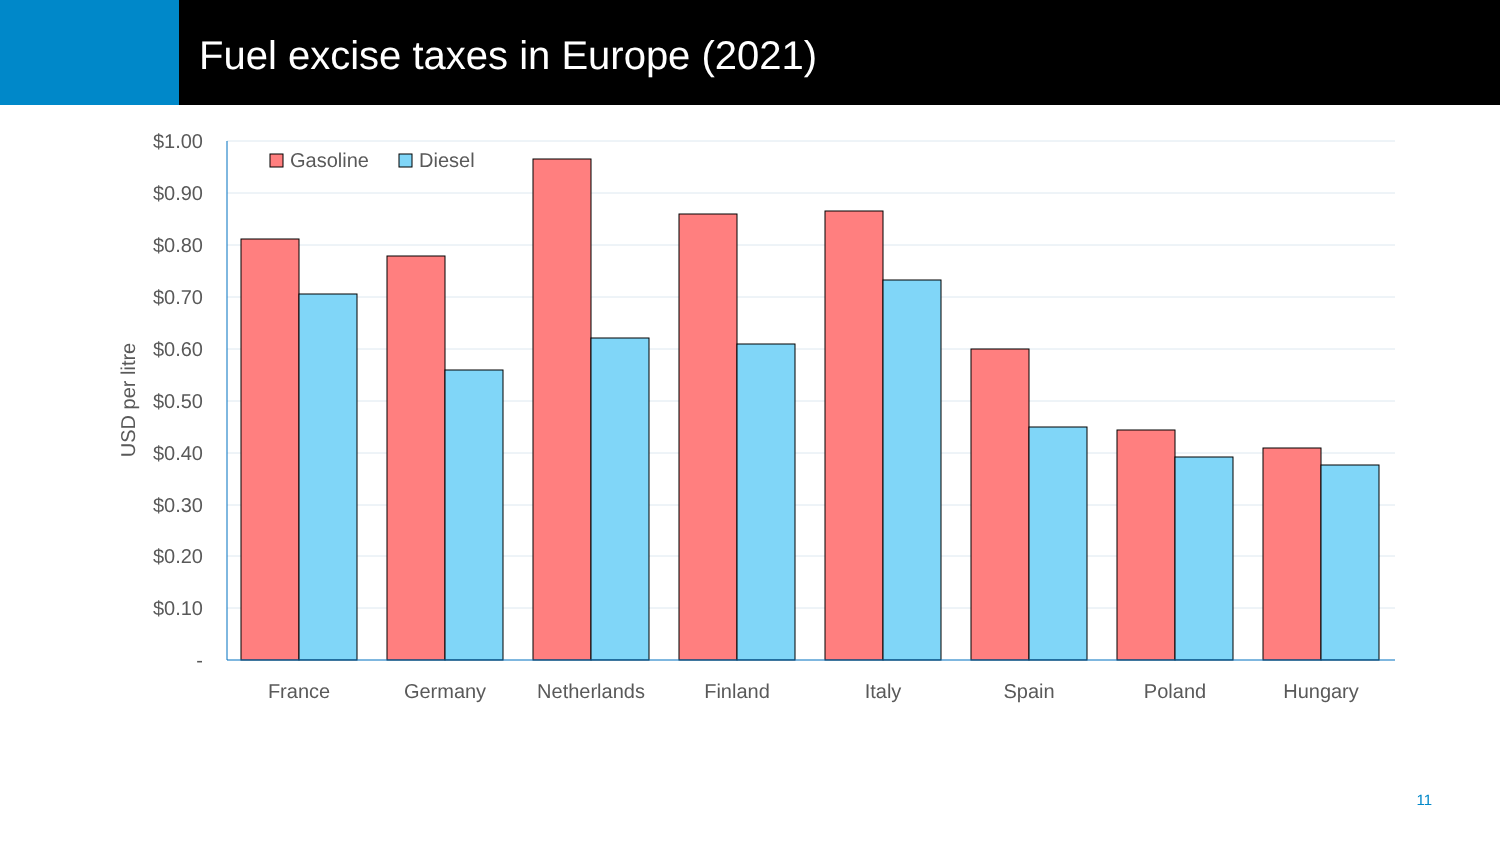Fuel excise taxes in Europe (2021)
$1.00
$0.90
$0.80
$0.70
$0.60
$0.50
$0.40
$0.30
$0.20
$0.10
-
Gasoline
Diesel
France
Germany
Netherlands
Finland
Italy
Spain
Poland
Hungary
USD per litre
11